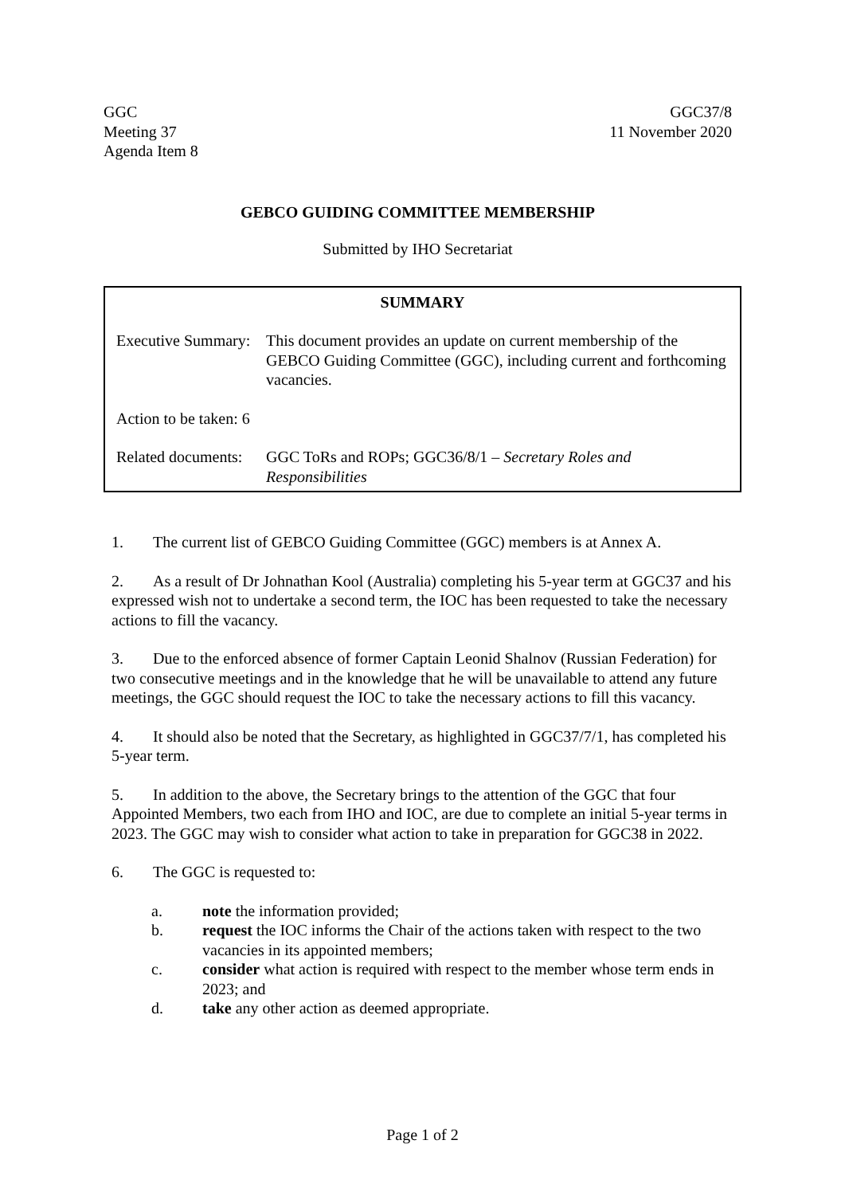GGC
Meeting 37
Agenda Item 8
GGC37/8
11 November 2020
GEBCO GUIDING COMMITTEE MEMBERSHIP
Submitted by IHO Secretariat
SUMMARY
Executive Summary: This document provides an update on current membership of the GEBCO Guiding Committee (GGC), including current and forthcoming vacancies.
Action to be taken: 6
Related documents: GGC ToRs and ROPs; GGC36/8/1 – Secretary Roles and Responsibilities
1. The current list of GEBCO Guiding Committee (GGC) members is at Annex A.
2. As a result of Dr Johnathan Kool (Australia) completing his 5-year term at GGC37 and his expressed wish not to undertake a second term, the IOC has been requested to take the necessary actions to fill the vacancy.
3. Due to the enforced absence of former Captain Leonid Shalnov (Russian Federation) for two consecutive meetings and in the knowledge that he will be unavailable to attend any future meetings, the GGC should request the IOC to take the necessary actions to fill this vacancy.
4. It should also be noted that the Secretary, as highlighted in GGC37/7/1, has completed his 5-year term.
5. In addition to the above, the Secretary brings to the attention of the GGC that four Appointed Members, two each from IHO and IOC, are due to complete an initial 5-year terms in 2023. The GGC may wish to consider what action to take in preparation for GGC38 in 2022.
6. The GGC is requested to:
a. note the information provided;
b. request the IOC informs the Chair of the actions taken with respect to the two vacancies in its appointed members;
c. consider what action is required with respect to the member whose term ends in 2023; and
d. take any other action as deemed appropriate.
Page 1 of 2